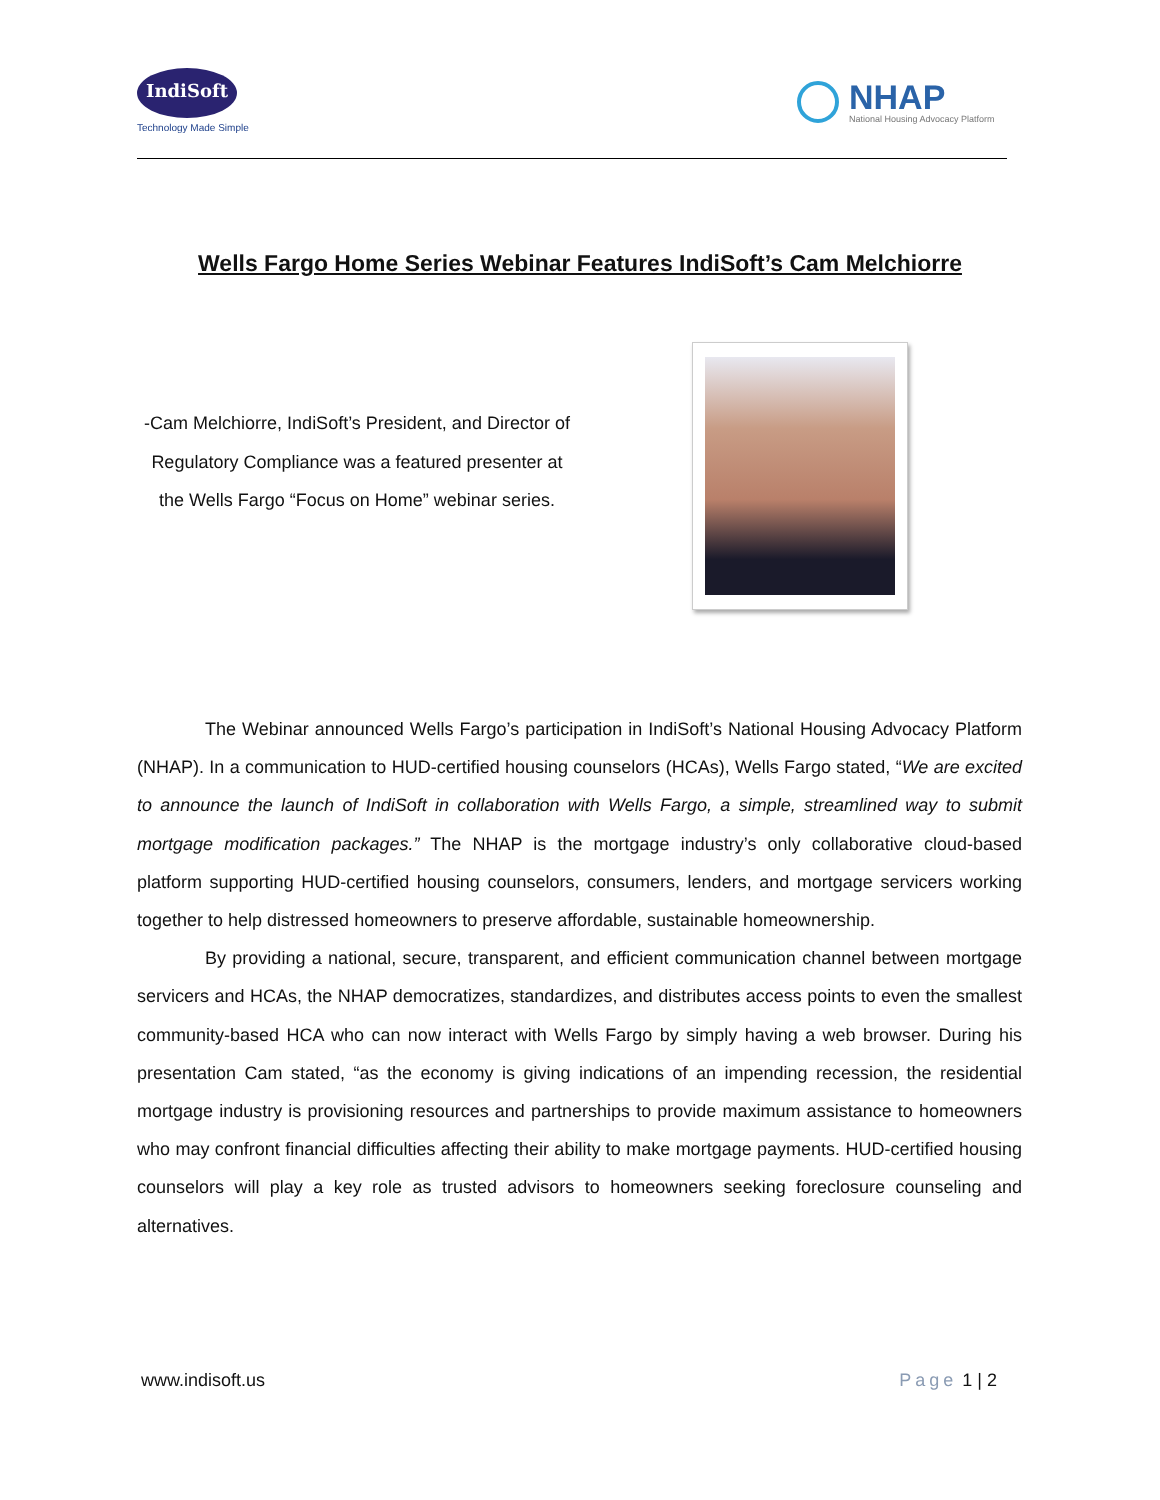IndiSoft
Technology Made Simple
NHAP
National Housing Advocacy Platform
Wells Fargo Home Series Webinar Features IndiSoft’s Cam Melchiorre
-Cam Melchiorre, IndiSoft’s President, and Director of Regulatory Compliance was a featured presenter at the Wells Fargo “Focus on Home” webinar series.
The Webinar announced Wells Fargo’s participation in IndiSoft’s National Housing Advocacy Platform (NHAP). In a communication to HUD-certified housing counselors (HCAs), Wells Fargo stated, “We are excited to announce the launch of IndiSoft in collaboration with Wells Fargo, a simple, streamlined way to submit mortgage modification packages.” The NHAP is the mortgage industry’s only collaborative cloud-based platform supporting HUD-certified housing counselors, consumers, lenders, and mortgage servicers working together to help distressed homeowners to preserve affordable, sustainable homeownership.
By providing a national, secure, transparent, and efficient communication channel between mortgage servicers and HCAs, the NHAP democratizes, standardizes, and distributes access points to even the smallest community-based HCA who can now interact with Wells Fargo by simply having a web browser. During his presentation Cam stated, “as the economy is giving indications of an impending recession, the residential mortgage industry is provisioning resources and partnerships to provide maximum assistance to homeowners who may confront financial difficulties affecting their ability to make mortgage payments. HUD-certified housing counselors will play a key role as trusted advisors to homeowners seeking foreclosure counseling and alternatives.
www.indisoft.us Page 1 | 2